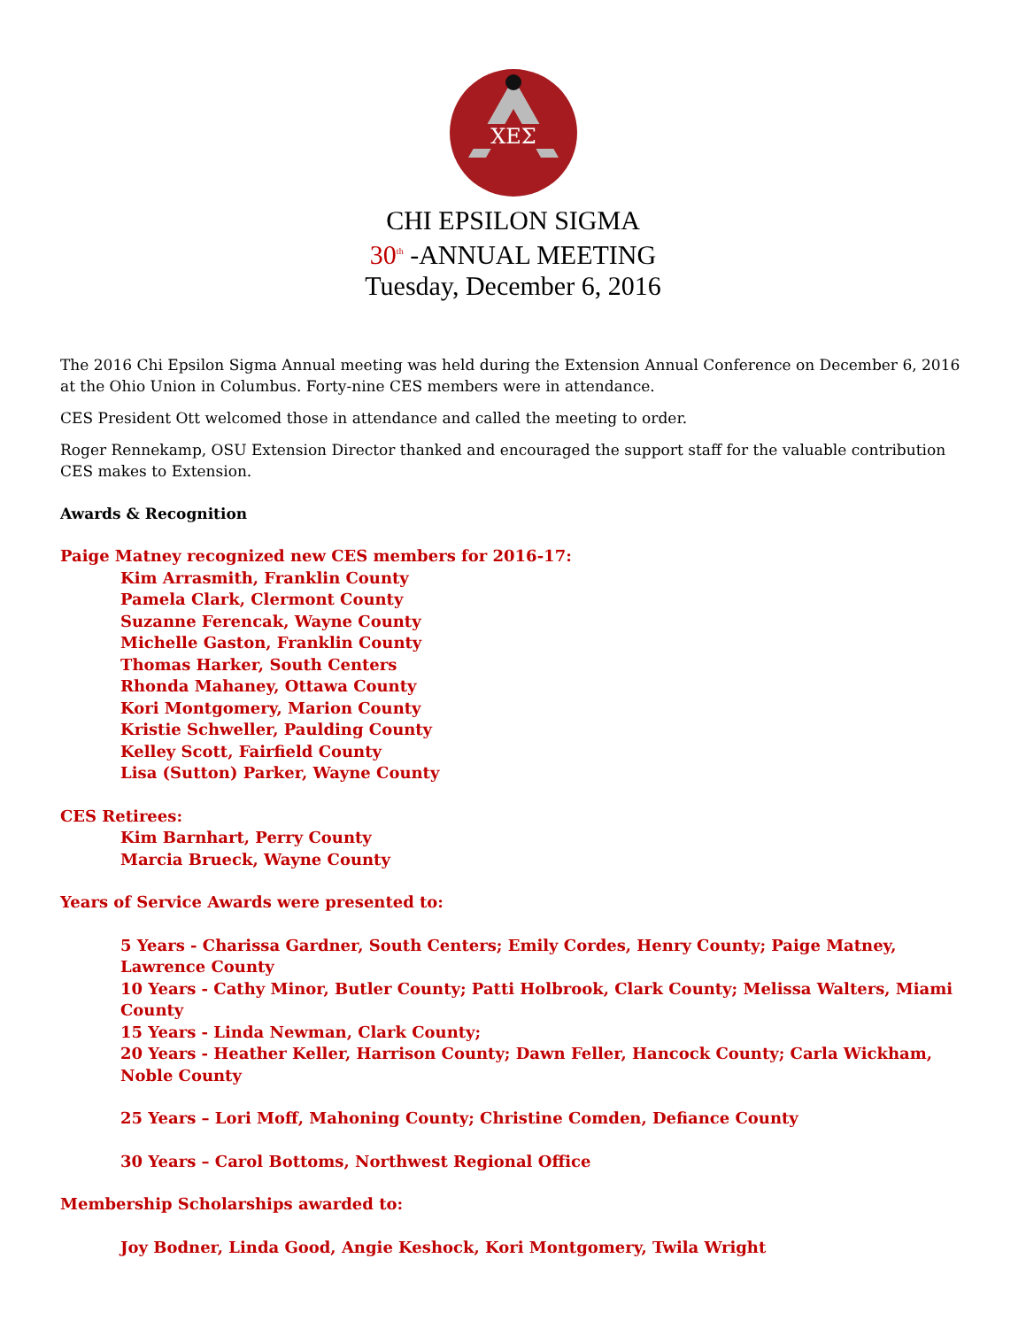ΧΕΣ
CHI EPSILON SIGMA
30<sup>th</sup> -ANNUAL MEETING
Tuesday, December 6, 2016
The 2016 Chi Epsilon Sigma Annual meeting was held during the Extension Annual Conference on December 6, 2016 at the Ohio Union in Columbus. Forty-nine CES members were in attendance.
CES President Ott welcomed those in attendance and called the meeting to order.
Roger Rennekamp, OSU Extension Director thanked and encouraged the support staff for the valuable contribution CES makes to Extension.
Awards & Recognition
Paige Matney recognized new CES members for 2016-17:
Kim Arrasmith, Franklin County
Pamela Clark, Clermont County
Suzanne Ferencak, Wayne County
Michelle Gaston, Franklin County
Thomas Harker, South Centers
Rhonda Mahaney, Ottawa County
Kori Montgomery, Marion County
Kristie Schweller, Paulding County
Kelley Scott, Fairfield County
Lisa (Sutton) Parker, Wayne County
CES Retirees:
Kim Barnhart, Perry County
Marcia Brueck, Wayne County
Years of Service Awards were presented to:
5 Years - Charissa Gardner, South Centers; Emily Cordes, Henry County; Paige Matney, Lawrence County
10 Years - Cathy Minor, Butler County; Patti Holbrook, Clark County; Melissa Walters, Miami County
15 Years - Linda Newman, Clark County;
20 Years - Heather Keller, Harrison County; Dawn Feller, Hancock County; Carla Wickham, Noble County
25 Years – Lori Moff, Mahoning County; Christine Comden, Defiance County
30 Years – Carol Bottoms, Northwest Regional Office
Membership Scholarships awarded to:
Joy Bodner, Linda Good, Angie Keshock, Kori Montgomery, Twila Wright